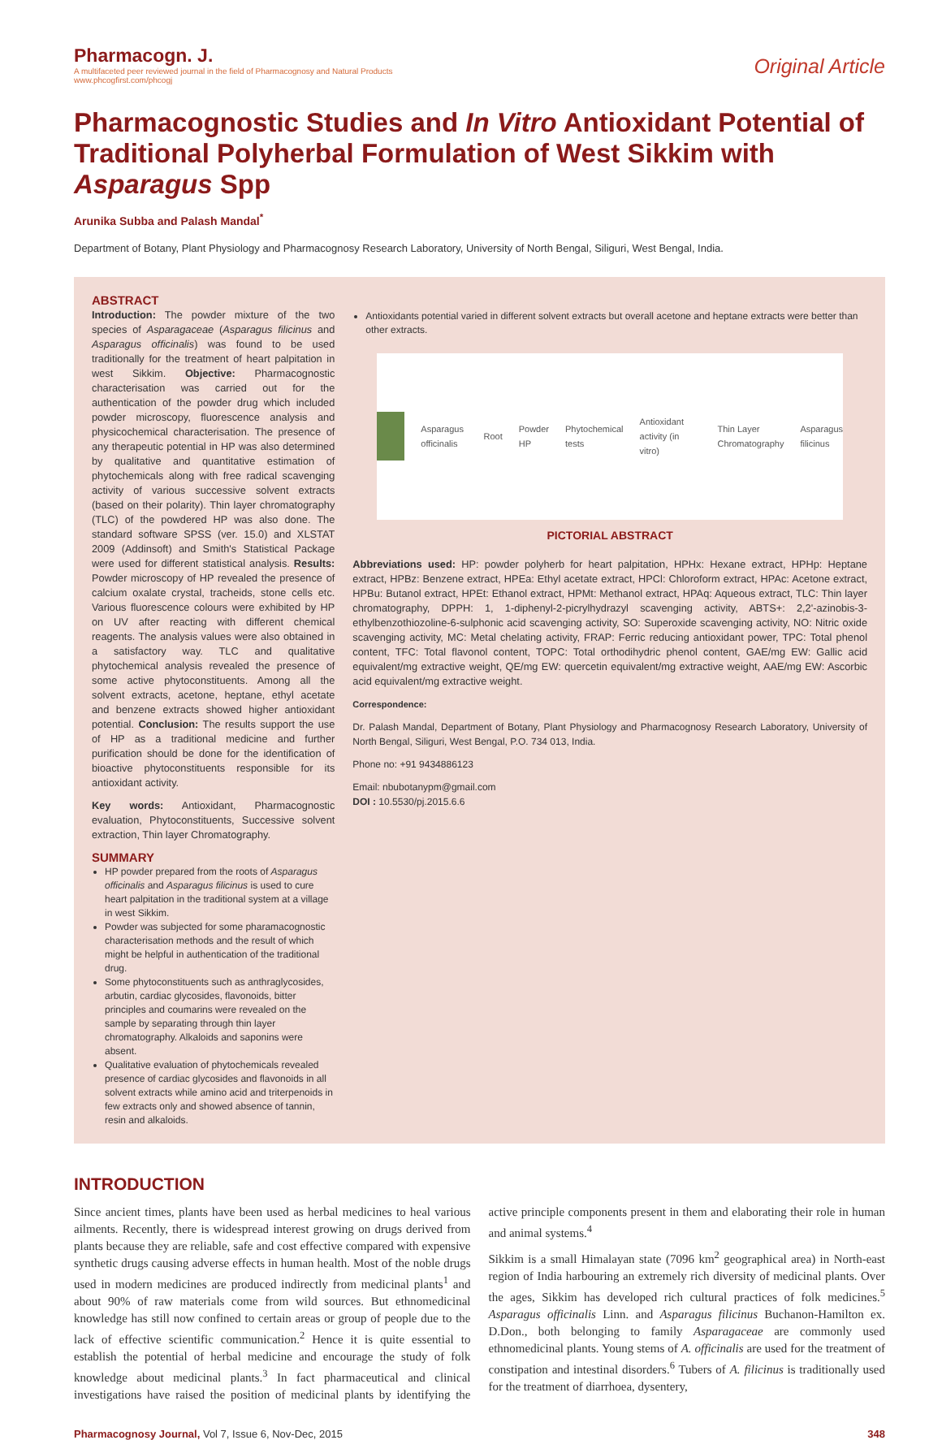Pharmacogn. J.
A multifaceted peer reviewed journal in the field of Pharmacognosy and Natural Products
www.phcogfirst.com/phcogj
Original Article
Pharmacognostic Studies and In Vitro Antioxidant Potential of Traditional Polyherbal Formulation of West Sikkim with Asparagus Spp
Arunika Subba and Palash Mandal<sup>*</sup>
Department of Botany, Plant Physiology and Pharmacognosy Research Laboratory, University of North Bengal, Siliguri, West Bengal, India.
ABSTRACT
Introduction: The powder mixture of the two species of Asparagaceae (Asparagus filicinus and Asparagus officinalis) was found to be used traditionally for the treatment of heart palpitation in west Sikkim. Objective: Pharmacognostic characterisation was carried out for the authentication of the powder drug which included powder microscopy, fluorescence analysis and physicochemical characterisation. The presence of any therapeutic potential in HP was also determined by qualitative and quantitative estimation of phytochemicals along with free radical scavenging activity of various successive solvent extracts (based on their polarity). Thin layer chromatography (TLC) of the powdered HP was also done. The standard software SPSS (ver. 15.0) and XLSTAT 2009 (Addinsoft) and Smith's Statistical Package were used for different statistical analysis. Results: Powder microscopy of HP revealed the presence of calcium oxalate crystal, tracheids, stone cells etc. Various fluorescence colours were exhibited by HP on UV after reacting with different chemical reagents. The analysis values were also obtained in a satisfactory way. TLC and qualitative phytochemical analysis revealed the presence of some active phytoconstituents. Among all the solvent extracts, acetone, heptane, ethyl acetate and benzene extracts showed higher antioxidant potential. Conclusion: The results support the use of HP as a traditional medicine and further purification should be done for the identification of bioactive phytoconstituents responsible for its antioxidant activity.
Key words: Antioxidant, Pharmacognostic evaluation, Phytoconstituents, Successive solvent extraction, Thin layer Chromatography.
SUMMARY
HP powder prepared from the roots of Asparagus officinalis and Asparagus filicinus is used to cure heart palpitation in the traditional system at a village in west Sikkim.
Powder was subjected for some pharamacognostic characterisation methods and the result of which might be helpful in authentication of the traditional drug.
Some phytoconstituents such as anthraglycosides, arbutin, cardiac glycosides, flavonoids, bitter principles and coumarins were revealed on the sample by separating through thin layer chromatography. Alkaloids and saponins were absent.
Qualitative evaluation of phytochemicals revealed presence of cardiac glycosides and flavonoids in all solvent extracts while amino acid and triterpenoids in few extracts only and showed absence of tannin, resin and alkaloids.
Antioxidants potential varied in different solvent extracts but overall acetone and heptane extracts were better than other extracts.
Asparagus officinalis Root Powder HP Phytochemical tests Antioxidant activity (in vitro) Thin Layer Chromatography Asparagus filicinus
PICTORIAL ABSTRACT
Abbreviations used: HP: powder polyherb for heart palpitation, HPHx: Hexane extract, HPHp: Heptane extract, HPBz: Benzene extract, HPEa: Ethyl acetate extract, HPCl: Chloroform extract, HPAc: Acetone extract, HPBu: Butanol extract, HPEt: Ethanol extract, HPMt: Methanol extract, HPAq: Aqueous extract, TLC: Thin layer chromatography, DPPH: 1, 1-diphenyl-2-picrylhydrazyl scavenging activity, ABTS+: 2,2'-azinobis-3-ethylbenzothiozoline-6-sulphonic acid scavenging activity, SO: Superoxide scavenging activity, NO: Nitric oxide scavenging activity, MC: Metal chelating activity, FRAP: Ferric reducing antioxidant power, TPC: Total phenol content, TFC: Total flavonol content, TOPC: Total orthodihydric phenol content, GAE/mg EW: Gallic acid equivalent/mg extractive weight, QE/mg EW: quercetin equivalent/mg extractive weight, AAE/mg EW: Ascorbic acid equivalent/mg extractive weight.
Correspondence:
Dr. Palash Mandal, Department of Botany, Plant Physiology and Pharmacognosy Research Laboratory, University of North Bengal, Siliguri, West Bengal, P.O. 734 013, India.
Phone no: +91 9434886123
Email: nbubotanypm@gmail.com
DOI : 10.5530/pj.2015.6.6
INTRODUCTION
Since ancient times, plants have been used as herbal medicines to heal various ailments. Recently, there is widespread interest growing on drugs derived from plants because they are reliable, safe and cost effective compared with expensive synthetic drugs causing adverse effects in human health. Most of the noble drugs used in modern medicines are produced indirectly from medicinal plants<sup>1</sup> and about 90% of raw materials come from wild sources. But ethnomedicinal knowledge has still now confined to certain areas or group of people due to the lack of effective scientific communication.<sup>2</sup> Hence it is quite essential to establish the potential of herbal medicine and encourage the study of folk knowledge about medicinal plants.<sup>3</sup> In fact pharmaceutical and clinical investigations have raised the position of medicinal plants by identifying the active principle components present in them and elaborating their role in human and animal systems.<sup>4</sup>
Sikkim is a small Himalayan state (7096 km<sup>2</sup> geographical area) in North-east region of India harbouring an extremely rich diversity of medicinal plants. Over the ages, Sikkim has developed rich cultural practices of folk medicines.<sup>5</sup> Asparagus officinalis Linn. and Asparagus filicinus Buchanon-Hamilton ex. D.Don., both belonging to family Asparagaceae are commonly used ethnomedicinal plants. Young stems of A. officinalis are used for the treatment of constipation and intestinal disorders.<sup>6</sup> Tubers of A. filicinus is traditionally used for the treatment of diarrhoea, dysentery,
Pharmacognosy Journal, Vol 7, Issue 6, Nov-Dec, 2015 348